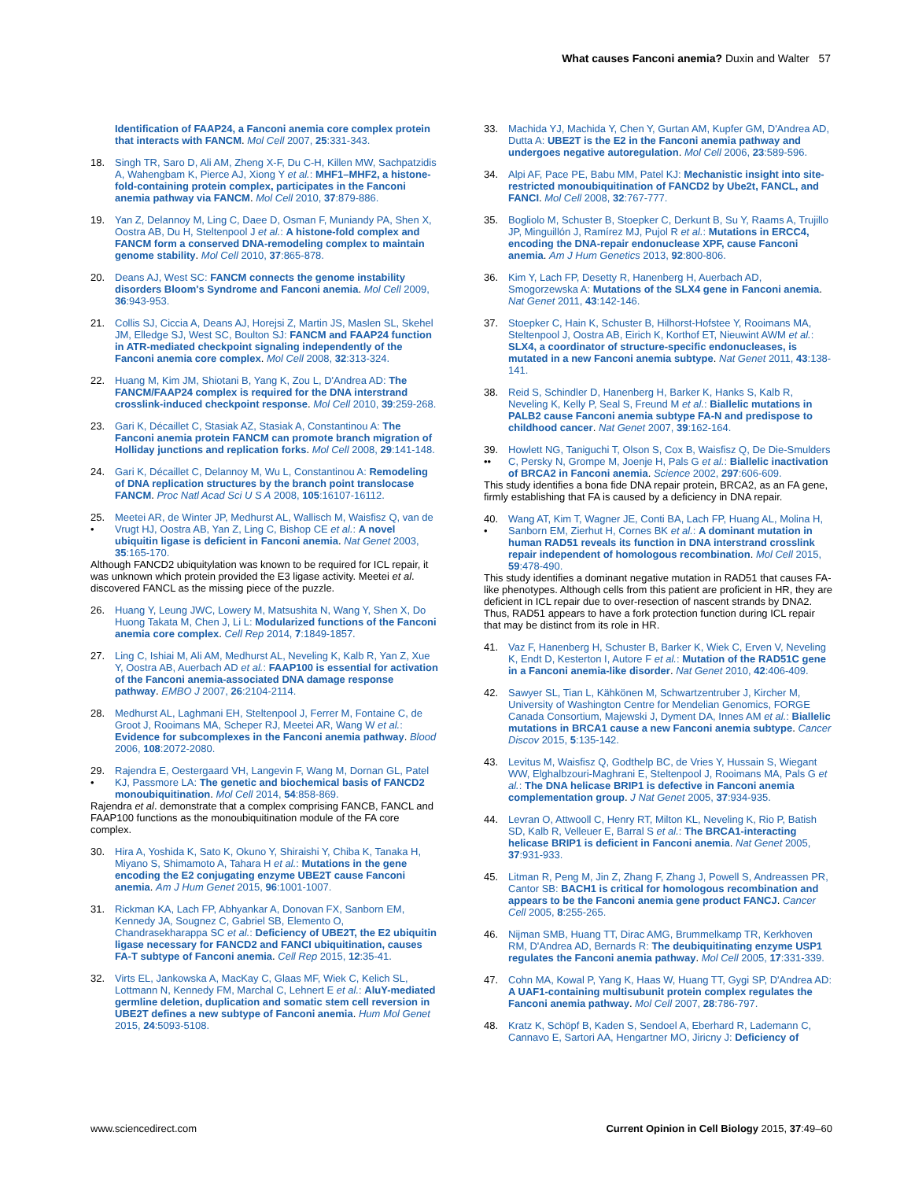What causes Fanconi anemia? Duxin and Walter 57
Identification of FAAP24, a Fanconi anemia core complex protein that interacts with FANCM. Mol Cell 2007, 25:331-343.
18. Singh TR, Saro D, Ali AM, Zheng X-F, Du C-H, Killen MW, Sachpatzidis A, Wahengbam K, Pierce AJ, Xiong Y et al.: MHF1–MHF2, a histone-fold-containing protein complex, participates in the Fanconi anemia pathway via FANCM. Mol Cell 2010, 37:879-886.
19. Yan Z, Delannoy M, Ling C, Daee D, Osman F, Muniandy PA, Shen X, Oostra AB, Du H, Steltenpool J et al.: A histone-fold complex and FANCM form a conserved DNA-remodeling complex to maintain genome stability. Mol Cell 2010, 37:865-878.
20. Deans AJ, West SC: FANCM connects the genome instability disorders Bloom's Syndrome and Fanconi anemia. Mol Cell 2009, 36:943-953.
21. Collis SJ, Ciccia A, Deans AJ, Horejsi Z, Martin JS, Maslen SL, Skehel JM, Elledge SJ, West SC, Boulton SJ: FANCM and FAAP24 function in ATR-mediated checkpoint signaling independently of the Fanconi anemia core complex. Mol Cell 2008, 32:313-324.
22. Huang M, Kim JM, Shiotani B, Yang K, Zou L, D'Andrea AD: The FANCM/FAAP24 complex is required for the DNA interstrand crosslink-induced checkpoint response. Mol Cell 2010, 39:259-268.
23. Gari K, Décaillet C, Stasiak AZ, Stasiak A, Constantinou A: The Fanconi anemia protein FANCM can promote branch migration of Holliday junctions and replication forks. Mol Cell 2008, 29:141-148.
24. Gari K, Décaillet C, Delannoy M, Wu L, Constantinou A: Remodeling of DNA replication structures by the branch point translocase FANCM. Proc Natl Acad Sci U S A 2008, 105:16107-16112.
25.
•
Meetei AR, de Winter JP, Medhurst AL, Wallisch M, Waisfisz Q, van de Vrugt HJ, Oostra AB, Yan Z, Ling C, Bishop CE et al.: A novel ubiquitin ligase is deficient in Fanconi anemia. Nat Genet 2003, 35:165-170.
Although FANCD2 ubiquitylation was known to be required for ICL repair, it was unknown which protein provided the E3 ligase activity. Meetei et al. discovered FANCL as the missing piece of the puzzle.
26. Huang Y, Leung JWC, Lowery M, Matsushita N, Wang Y, Shen X, Do Huong Takata M, Chen J, Li L: Modularized functions of the Fanconi anemia core complex. Cell Rep 2014, 7:1849-1857.
27. Ling C, Ishiai M, Ali AM, Medhurst AL, Neveling K, Kalb R, Yan Z, Xue Y, Oostra AB, Auerbach AD et al.: FAAP100 is essential for activation of the Fanconi anemia-associated DNA damage response pathway. EMBO J 2007, 26:2104-2114.
28. Medhurst AL, Laghmani EH, Steltenpool J, Ferrer M, Fontaine C, de Groot J, Rooimans MA, Scheper RJ, Meetei AR, Wang W et al.: Evidence for subcomplexes in the Fanconi anemia pathway. Blood 2006, 108:2072-2080.
29.
•
Rajendra E, Oestergaard VH, Langevin F, Wang M, Dornan GL, Patel KJ, Passmore LA: The genetic and biochemical basis of FANCD2 monoubiquitination. Mol Cell 2014, 54:858-869.
Rajendra et al. demonstrate that a complex comprising FANCB, FANCL and FAAP100 functions as the monoubiquitination module of the FA core complex.
30. Hira A, Yoshida K, Sato K, Okuno Y, Shiraishi Y, Chiba K, Tanaka H, Miyano S, Shimamoto A, Tahara H et al.: Mutations in the gene encoding the E2 conjugating enzyme UBE2T cause Fanconi anemia. Am J Hum Genet 2015, 96:1001-1007.
31. Rickman KA, Lach FP, Abhyankar A, Donovan FX, Sanborn EM, Kennedy JA, Sougnez C, Gabriel SB, Elemento O, Chandrasekharappa SC et al.: Deficiency of UBE2T, the E2 ubiquitin ligase necessary for FANCD2 and FANCI ubiquitination, causes FA-T subtype of Fanconi anemia. Cell Rep 2015, 12:35-41.
32. Virts EL, Jankowska A, MacKay C, Glaas MF, Wiek C, Kelich SL, Lottmann N, Kennedy FM, Marchal C, Lehnert E et al.: AluY-mediated germline deletion, duplication and somatic stem cell reversion in UBE2T defines a new subtype of Fanconi anemia. Hum Mol Genet 2015, 24:5093-5108.
33. Machida YJ, Machida Y, Chen Y, Gurtan AM, Kupfer GM, D'Andrea AD, Dutta A: UBE2T is the E2 in the Fanconi anemia pathway and undergoes negative autoregulation. Mol Cell 2006, 23:589-596.
34. Alpi AF, Pace PE, Babu MM, Patel KJ: Mechanistic insight into site-restricted monoubiquitination of FANCD2 by Ube2t, FANCL, and FANCI. Mol Cell 2008, 32:767-777.
35. Bogliolo M, Schuster B, Stoepker C, Derkunt B, Su Y, Raams A, Trujillo JP, Minguillón J, Ramírez MJ, Pujol R et al.: Mutations in ERCC4, encoding the DNA-repair endonuclease XPF, cause Fanconi anemia. Am J Hum Genetics 2013, 92:800-806.
36. Kim Y, Lach FP, Desetty R, Hanenberg H, Auerbach AD, Smogorzewska A: Mutations of the SLX4 gene in Fanconi anemia. Nat Genet 2011, 43:142-146.
37. Stoepker C, Hain K, Schuster B, Hilhorst-Hofstee Y, Rooimans MA, Steltenpool J, Oostra AB, Eirich K, Korthof ET, Nieuwint AWM et al.: SLX4, a coordinator of structure-specific endonucleases, is mutated in a new Fanconi anemia subtype. Nat Genet 2011, 43:138-141.
38. Reid S, Schindler D, Hanenberg H, Barker K, Hanks S, Kalb R, Neveling K, Kelly P, Seal S, Freund M et al.: Biallelic mutations in PALB2 cause Fanconi anemia subtype FA-N and predispose to childhood cancer. Nat Genet 2007, 39:162-164.
39.
••
Howlett NG, Taniguchi T, Olson S, Cox B, Waisfisz Q, De Die-Smulders C, Persky N, Grompe M, Joenje H, Pals G et al.: Biallelic inactivation of BRCA2 in Fanconi anemia. Science 2002, 297:606-609.
This study identifies a bona fide DNA repair protein, BRCA2, as an FA gene, firmly establishing that FA is caused by a deficiency in DNA repair.
40.
•
Wang AT, Kim T, Wagner JE, Conti BA, Lach FP, Huang AL, Molina H, Sanborn EM, Zierhut H, Cornes BK et al.: A dominant mutation in human RAD51 reveals its function in DNA interstrand crosslink repair independent of homologous recombination. Mol Cell 2015, 59:478-490.
This study identifies a dominant negative mutation in RAD51 that causes FA-like phenotypes. Although cells from this patient are proficient in HR, they are deficient in ICL repair due to over-resection of nascent strands by DNA2. Thus, RAD51 appears to have a fork protection function during ICL repair that may be distinct from its role in HR.
41. Vaz F, Hanenberg H, Schuster B, Barker K, Wiek C, Erven V, Neveling K, Endt D, Kesterton I, Autore F et al.: Mutation of the RAD51C gene in a Fanconi anemia-like disorder. Nat Genet 2010, 42:406-409.
42. Sawyer SL, Tian L, Kähkönen M, Schwartzentruber J, Kircher M, University of Washington Centre for Mendelian Genomics, FORGE Canada Consortium, Majewski J, Dyment DA, Innes AM et al.: Biallelic mutations in BRCA1 cause a new Fanconi anemia subtype. Cancer Discov 2015, 5:135-142.
43. Levitus M, Waisfisz Q, Godthelp BC, de Vries Y, Hussain S, Wiegant WW, Elghalbzouri-Maghrani E, Steltenpool J, Rooimans MA, Pals G et al.: The DNA helicase BRIP1 is defective in Fanconi anemia complementation group. J Nat Genet 2005, 37:934-935.
44. Levran O, Attwooll C, Henry RT, Milton KL, Neveling K, Rio P, Batish SD, Kalb R, Velleuer E, Barral S et al.: The BRCA1-interacting helicase BRIP1 is deficient in Fanconi anemia. Nat Genet 2005, 37:931-933.
45. Litman R, Peng M, Jin Z, Zhang F, Zhang J, Powell S, Andreassen PR, Cantor SB: BACH1 is critical for homologous recombination and appears to be the Fanconi anemia gene product FANCJ. Cancer Cell 2005, 8:255-265.
46. Nijman SMB, Huang TT, Dirac AMG, Brummelkamp TR, Kerkhoven RM, D'Andrea AD, Bernards R: The deubiquitinating enzyme USP1 regulates the Fanconi anemia pathway. Mol Cell 2005, 17:331-339.
47. Cohn MA, Kowal P, Yang K, Haas W, Huang TT, Gygi SP, D'Andrea AD: A UAF1-containing multisubunit protein complex regulates the Fanconi anemia pathway. Mol Cell 2007, 28:786-797.
48. Kratz K, Schöpf B, Kaden S, Sendoel A, Eberhard R, Lademann C, Cannavo E, Sartori AA, Hengartner MO, Jiricny J: Deficiency of
www.sciencedirect.com Current Opinion in Cell Biology 2015, 37:49–60